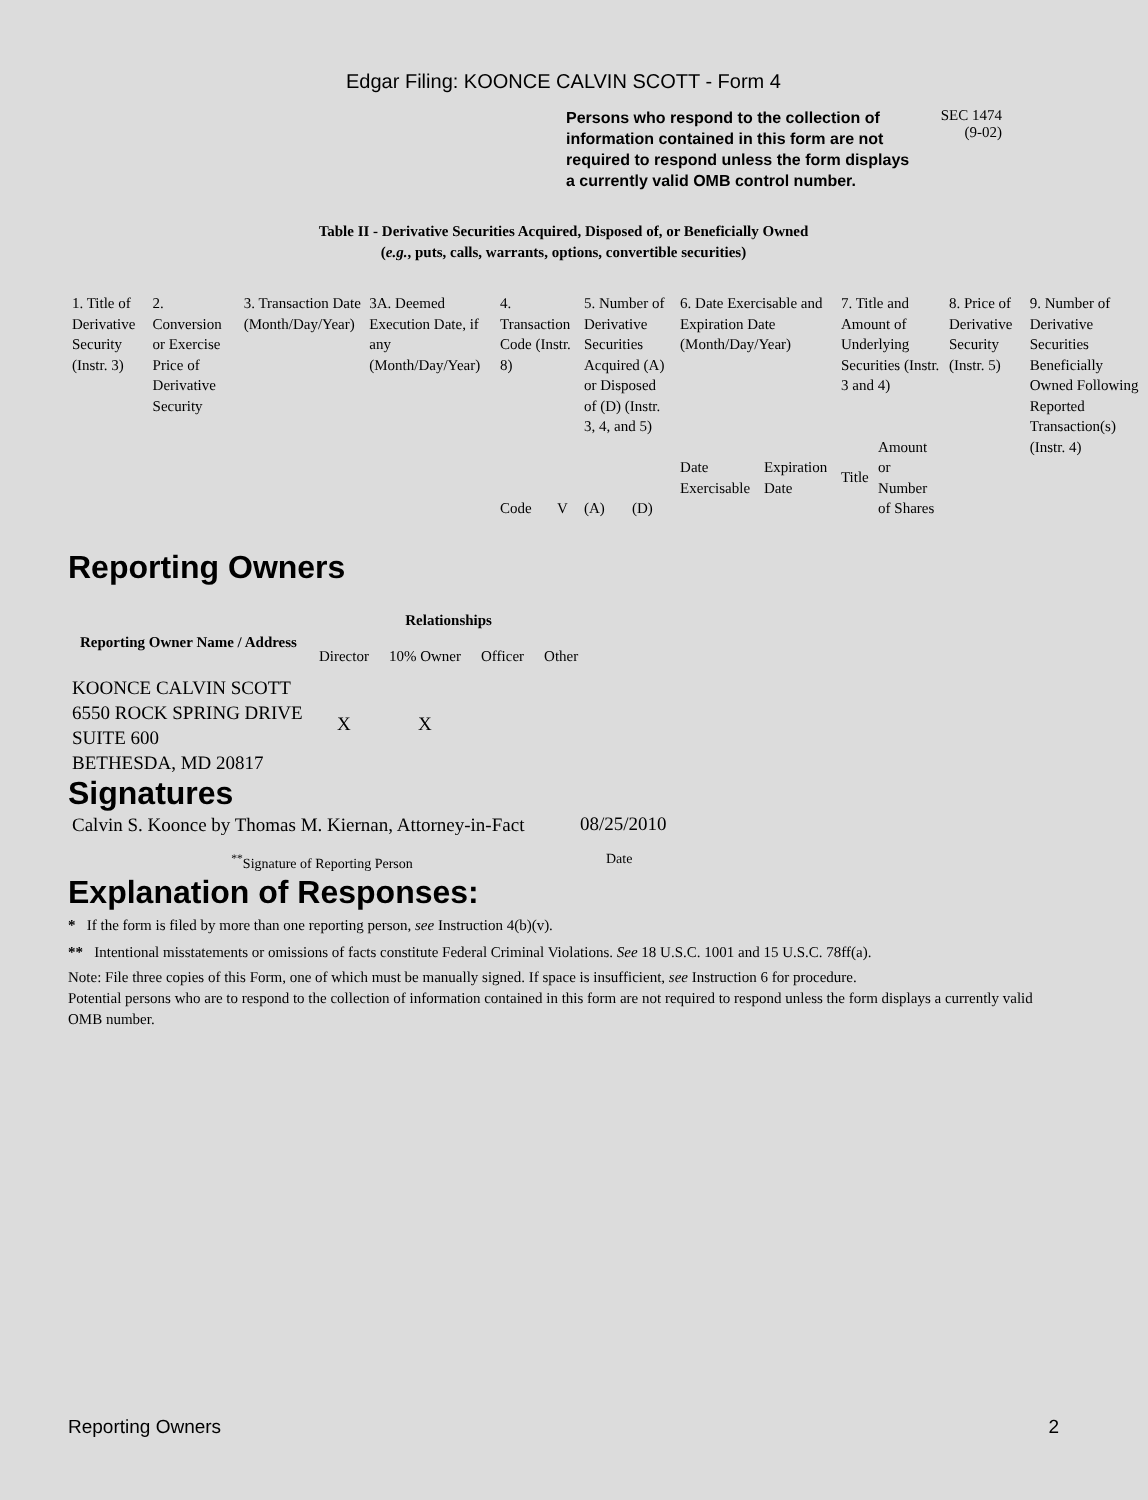Edgar Filing: KOONCE CALVIN SCOTT - Form 4
Persons who respond to the collection of information contained in this form are not required to respond unless the form displays a currently valid OMB control number.
SEC 1474
(9-02)
Table II - Derivative Securities Acquired, Disposed of, or Beneficially Owned
(e.g., puts, calls, warrants, options, convertible securities)
| 1. Title of Derivative Security (Instr. 3) | 2. Conversion or Exercise Price of Derivative Security | 3. Transaction Date (Month/Day/Year) | 3A. Deemed Execution Date, if any (Month/Day/Year) | 4. Transaction Code (Instr. 8) | | 5. Number of Derivative Securities Acquired (A) or Disposed of (D) (Instr. 3, 4, and 5) | | 6. Date Exercisable and Expiration Date (Month/Day/Year) | | 7. Title and Amount of Underlying Securities (Instr. 3 and 4) | | 8. Price of Derivative Security (Instr. 5) | 9. Number of Derivative Securities Beneficially Owned Following Reported Transaction(s) (Instr. 4) |
| | | | | Code | V | (A) | (D) | Date Exercisable | Expiration Date | Title | Amount or Number of Shares | | |
Reporting Owners
| Reporting Owner Name / Address | Relationships | | | |
| --- | --- | --- | --- | --- |
| | Director | 10% Owner | Officer | Other |
| KOONCE CALVIN SCOTT 6550 ROCK SPRING DRIVE SUITE 600 BETHESDA, MD 20817 | X | X | | |
Signatures
| Calvin S. Koonce by Thomas M. Kiernan, Attorney-in-Fact | 08/25/2010 |
| <sup>**</sup> Signature of Reporting Person | Date |
Explanation of Responses:
* If the form is filed by more than one reporting person, see Instruction 4(b)(v).
** Intentional misstatements or omissions of facts constitute Federal Criminal Violations. See 18 U.S.C. 1001 and 15 U.S.C. 78ff(a).
Note: File three copies of this Form, one of which must be manually signed. If space is insufficient, see Instruction 6 for procedure.
Potential persons who are to respond to the collection of information contained in this form are not required to respond unless the form displays a currently valid OMB number.
Reporting Owners 2